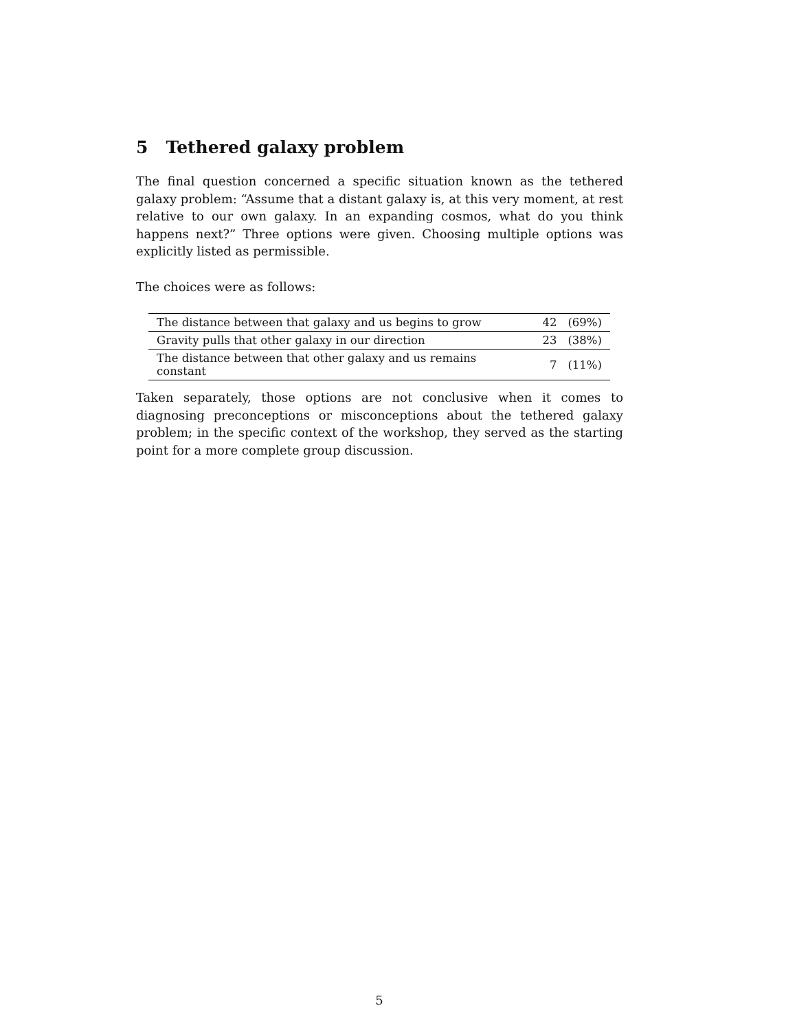5 Tethered galaxy problem
The final question concerned a specific situation known as the tethered galaxy problem: “Assume that a distant galaxy is, at this very moment, at rest relative to our own galaxy. In an expanding cosmos, what do you think happens next?” Three options were given. Choosing multiple options was explicitly listed as permissible.
The choices were as follows:
| The distance between that galaxy and us begins to grow | 42 | (69%) |
| Gravity pulls that other galaxy in our direction | 23 | (38%) |
| The distance between that other galaxy and us remains constant | 7 | (11%) |
Taken separately, those options are not conclusive when it comes to diagnosing preconceptions or misconceptions about the tethered galaxy problem; in the specific context of the workshop, they served as the starting point for a more complete group discussion.
5